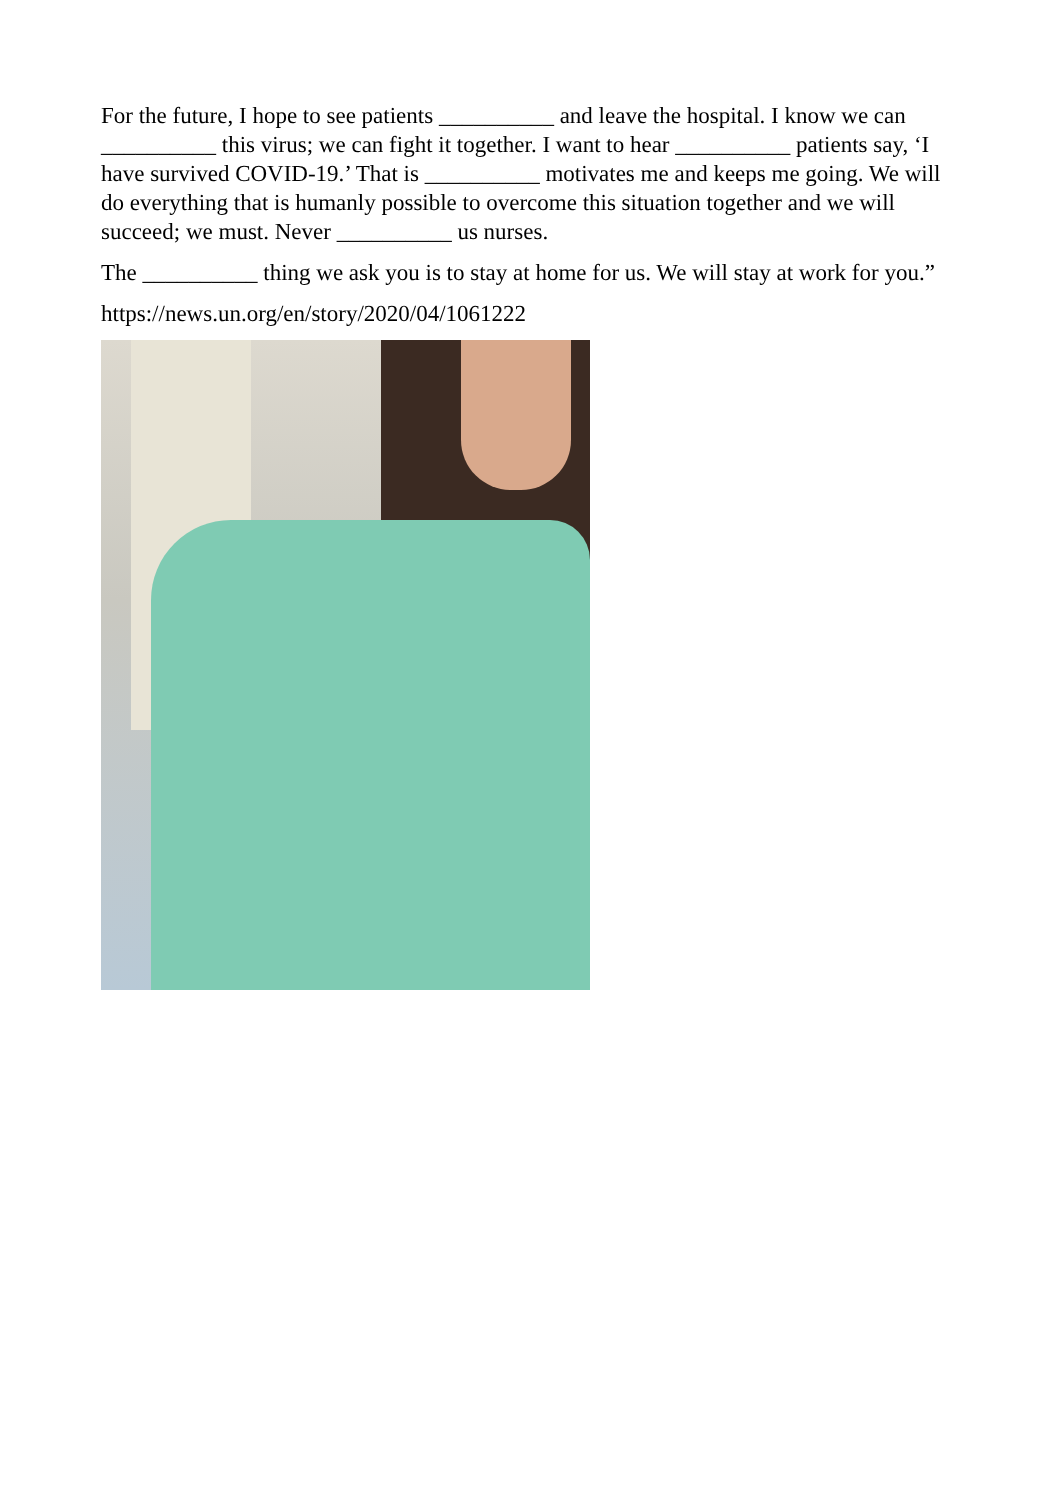For the future, I hope to see patients __________ and leave the hospital. I know we can __________ this virus; we can fight it together. I want to hear __________ patients say, ‘I have survived COVID-19.’ That is __________ motivates me and keeps me going. We will do everything that is humanly possible to overcome this situation together and we will succeed; we must. Never __________ us nurses.
The __________ thing we ask you is to stay at home for us. We will stay at work for you.”
https://news.un.org/en/story/2020/04/1061222